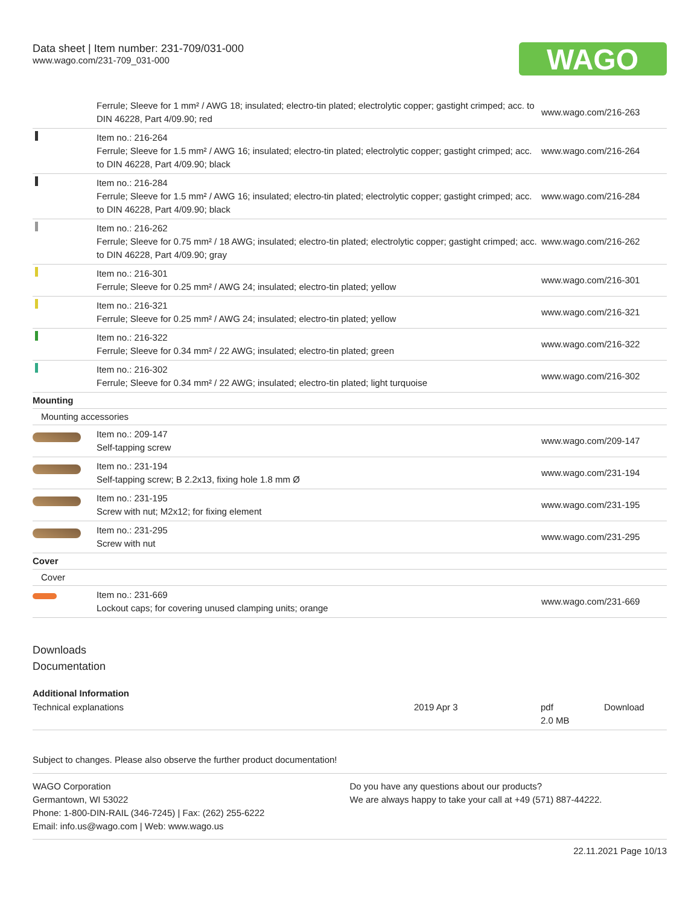Data sheet | Item number: 231-709/031-000
www.wago.com/231-709_031-000
WAGO
| | Ferrule; Sleeve for 1 mm² / AWG 18; insulated; electro-tin plated; electrolytic copper; gastight crimped; acc. to DIN 46228, Part 4/09.90; red | www.wago.com/216-263 |
| | Item no.: 216-264 Ferrule; Sleeve for 1.5 mm² / AWG 16; insulated; electro-tin plated; electrolytic copper; gastight crimped; acc. to DIN 46228, Part 4/09.90; black | www.wago.com/216-264 |
| | Item no.: 216-284 Ferrule; Sleeve for 1.5 mm² / AWG 16; insulated; electro-tin plated; electrolytic copper; gastight crimped; acc. to DIN 46228, Part 4/09.90; black | www.wago.com/216-284 |
| | Item no.: 216-262 Ferrule; Sleeve for 0.75 mm² / 18 AWG; insulated; electro-tin plated; electrolytic copper; gastight crimped; acc. to DIN 46228, Part 4/09.90; gray | www.wago.com/216-262 |
| | Item no.: 216-301 Ferrule; Sleeve for 0.25 mm² / AWG 24; insulated; electro-tin plated; yellow | www.wago.com/216-301 |
| | Item no.: 216-321 Ferrule; Sleeve for 0.25 mm² / AWG 24; insulated; electro-tin plated; yellow | www.wago.com/216-321 |
| | Item no.: 216-322 Ferrule; Sleeve for 0.34 mm² / 22 AWG; insulated; electro-tin plated; green | www.wago.com/216-322 |
| | Item no.: 216-302 Ferrule; Sleeve for 0.34 mm² / 22 AWG; insulated; electro-tin plated; light turquoise | www.wago.com/216-302 |
| Mounting | | |
| Mounting accessories | | |
| | Item no.: 209-147 Self-tapping screw | www.wago.com/209-147 |
| | Item no.: 231-194 Self-tapping screw; B 2.2x13, fixing hole 1.8 mm Ø | www.wago.com/231-194 |
| | Item no.: 231-195 Screw with nut; M2x12; for fixing element | www.wago.com/231-195 |
| | Item no.: 231-295 Screw with nut | www.wago.com/231-295 |
| Cover | | |
| Cover | | |
| | Item no.: 231-669 Lockout caps; for covering unused clamping units; orange | www.wago.com/231-669 |
Downloads
Documentation
Additional Information
| Technical explanations | 2019 Apr 3 | pdf 2.0 MB | Download |
Subject to changes. Please also observe the further product documentation!
WAGO Corporation
Germantown, WI 53022
Phone: 1-800-DIN-RAIL (346-7245) | Fax: (262) 255-6222
Email: info.us@wago.com | Web: www.wago.us
Do you have any questions about our products?
We are always happy to take your call at +49 (571) 887-44222.
22.11.2021 Page 10/13